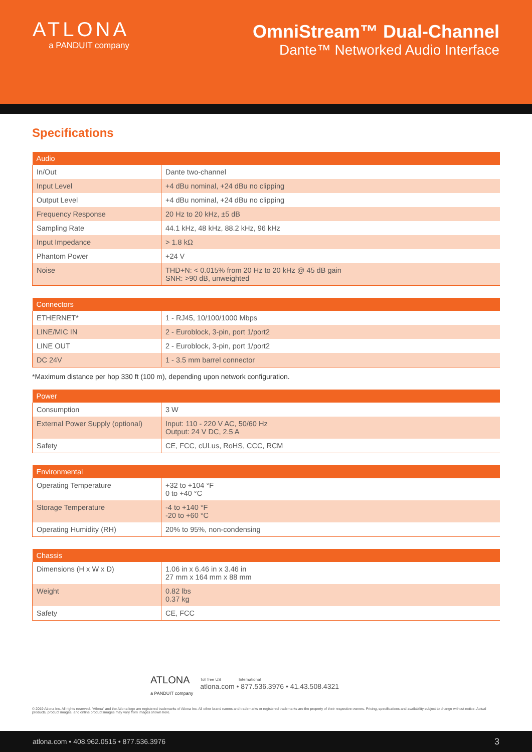ATLONA
a PANDUIT company
OmniStream™ Dual-Channel
Dante™ Networked Audio Interface
Specifications
| Audio | |
| --- | --- |
| In/Out | Dante two-channel |
| Input Level | +4 dBu nominal, +24 dBu no clipping |
| Output Level | +4 dBu nominal, +24 dBu no clipping |
| Frequency Response | 20 Hz to 20 kHz, ±5 dB |
| Sampling Rate | 44.1 kHz, 48 kHz, 88.2 kHz, 96 kHz |
| Input Impedance | > 1.8 kΩ |
| Phantom Power | +24 V |
| Noise | THD+N: < 0.015% from 20 Hz to 20 kHz @ 45 dB gain SNR: >90 dB, unweighted |
| Connectors | |
| --- | --- |
| ETHERNET* | 1 - RJ45, 10/100/1000 Mbps |
| LINE/MIC IN | 2 - Euroblock, 3-pin, port 1/port2 |
| LINE OUT | 2 - Euroblock, 3-pin, port 1/port2 |
| DC 24V | 1 - 3.5 mm barrel connector |
*Maximum distance per hop 330 ft (100 m), depending upon network configuration.
| Power | |
| --- | --- |
| Consumption | 3 W |
| External Power Supply (optional) | Input: 110 - 220 V AC, 50/60 Hz Output: 24 V DC, 2.5 A |
| Safety | CE, FCC, cULus, RoHS, CCC, RCM |
| Environmental | |
| --- | --- |
| Operating Temperature | +32 to +104 °F 0 to +40 °C |
| Storage Temperature | -4 to +140 °F -20 to +60 °C |
| Operating Humidity (RH) | 20% to 95%, non-condensing |
| Chassis | |
| --- | --- |
| Dimensions (H x W x D) | 1.06 in x 6.46 in x 3.46 in 27 mm x 164 mm x 88 mm |
| Weight | 0.82 lbs 0.37 kg |
| Safety | CE, FCC |
ATLONA
a PANDUIT company
Toll free US International
atlona.com • 877.536.3976 • 41.43.508.4321
© 2019 Atlona Inc. All rights reserved. "Atlona" and the Atlona logo are registered trademarks of Atlona Inc. All other brand names and trademarks or registered trademarks are the property of their respective owners. Pricing, specifications and availability subject to change without notice. Actual products, product images, and online product images may vary from images shown here.
atlona.com • 408.962.0515 • 877.536.3976 3